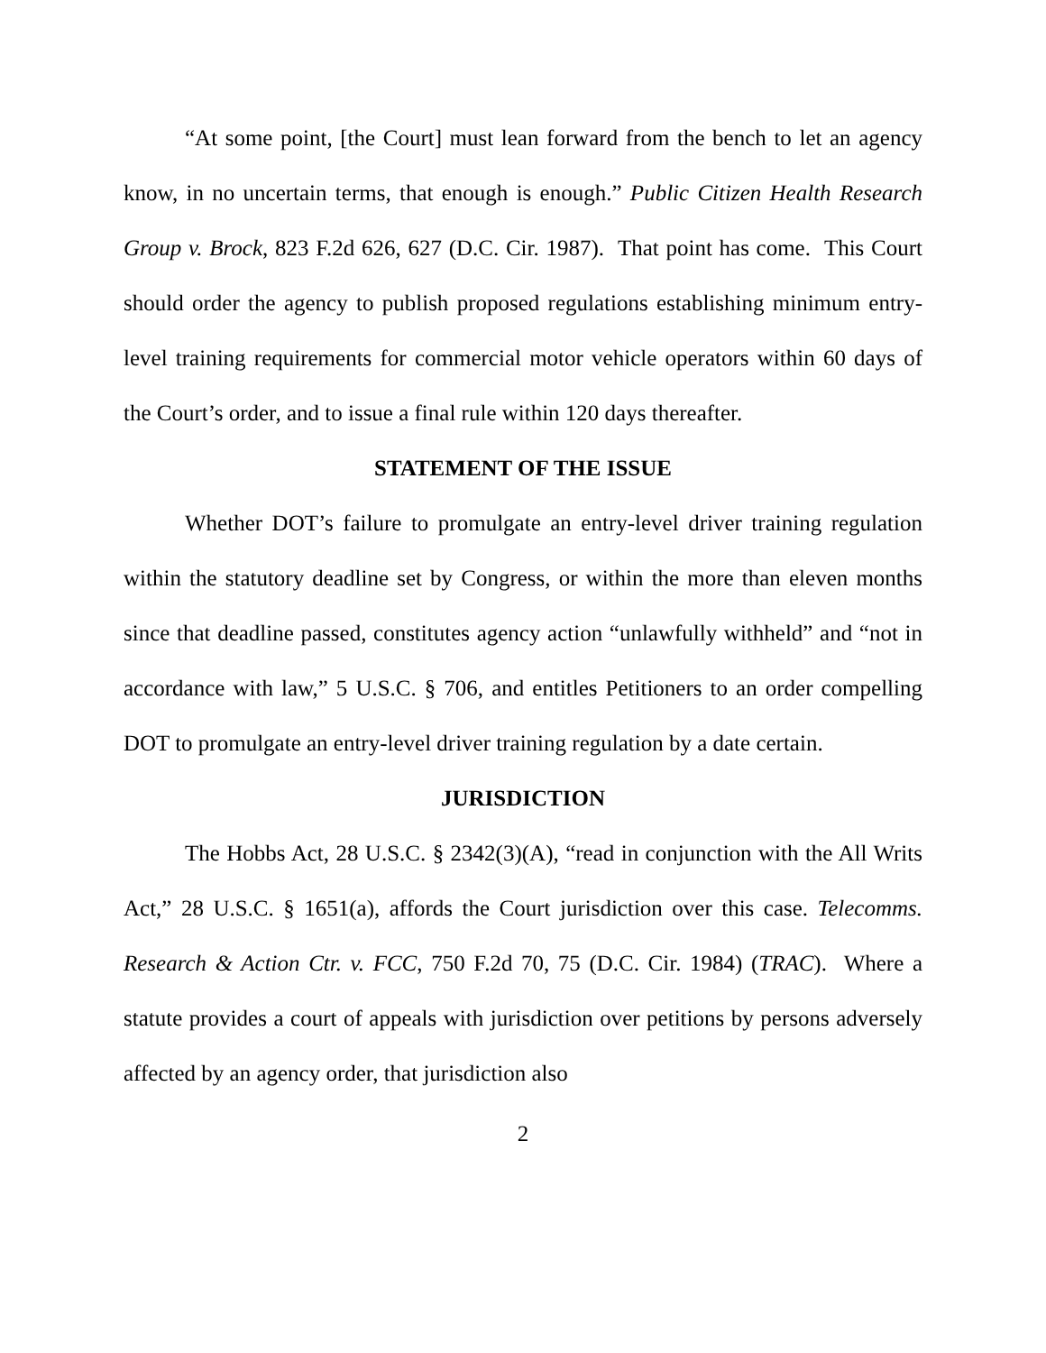“At some point, [the Court] must lean forward from the bench to let an agency know, in no uncertain terms, that enough is enough.” Public Citizen Health Research Group v. Brock, 823 F.2d 626, 627 (D.C. Cir. 1987). That point has come. This Court should order the agency to publish proposed regulations establishing minimum entry-level training requirements for commercial motor vehicle operators within 60 days of the Court’s order, and to issue a final rule within 120 days thereafter.
STATEMENT OF THE ISSUE
Whether DOT’s failure to promulgate an entry-level driver training regulation within the statutory deadline set by Congress, or within the more than eleven months since that deadline passed, constitutes agency action “unlawfully withheld” and “not in accordance with law,” 5 U.S.C. § 706, and entitles Petitioners to an order compelling DOT to promulgate an entry-level driver training regulation by a date certain.
JURISDICTION
The Hobbs Act, 28 U.S.C. § 2342(3)(A), “read in conjunction with the All Writs Act,” 28 U.S.C. § 1651(a), affords the Court jurisdiction over this case. Telecomms. Research & Action Ctr. v. FCC, 750 F.2d 70, 75 (D.C. Cir. 1984) (TRAC). Where a statute provides a court of appeals with jurisdiction over petitions by persons adversely affected by an agency order, that jurisdiction also
2